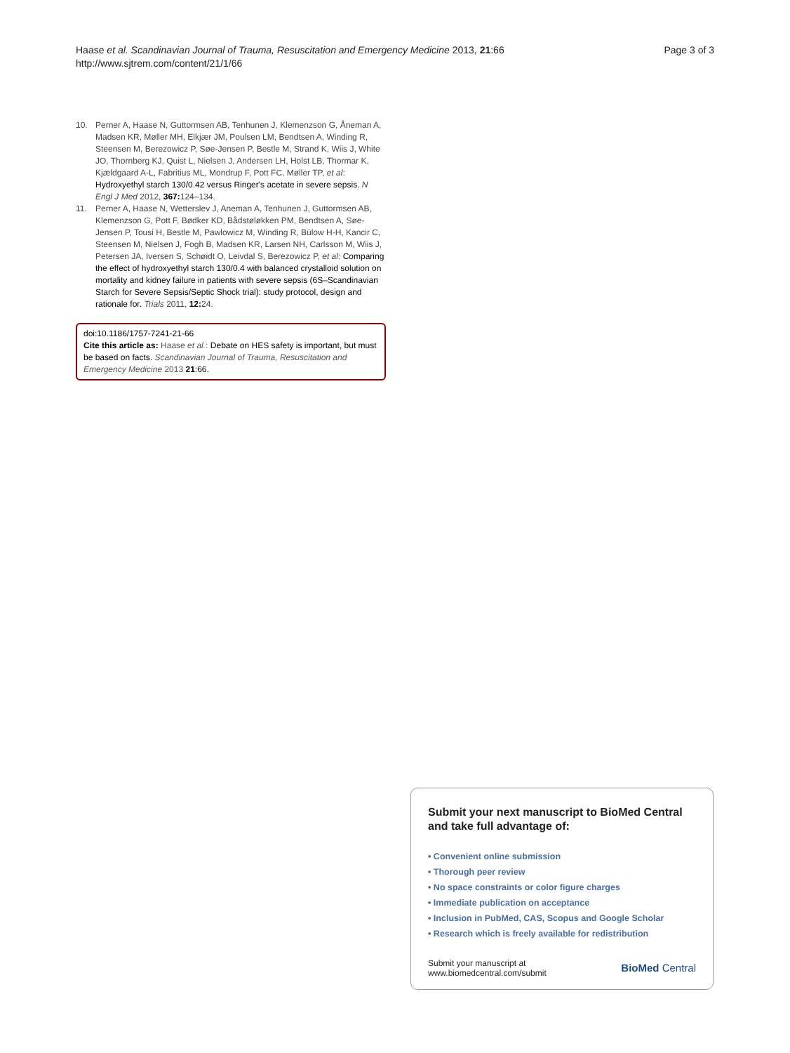Haase et al. Scandinavian Journal of Trauma, Resuscitation and Emergency Medicine 2013, 21:66
http://www.sjtrem.com/content/21/1/66
Page 3 of 3
10. Perner A, Haase N, Guttormsen AB, Tenhunen J, Klemenzson G, Åneman A, Madsen KR, Møller MH, Elkjær JM, Poulsen LM, Bendtsen A, Winding R, Steensen M, Berezowicz P, Søe-Jensen P, Bestle M, Strand K, Wiis J, White JO, Thornberg KJ, Quist L, Nielsen J, Andersen LH, Holst LB, Thormar K, Kjældgaard A-L, Fabritius ML, Mondrup F, Pott FC, Møller TP, et al: Hydroxyethyl starch 130/0.42 versus Ringer's acetate in severe sepsis. N Engl J Med 2012, 367: 124–134.
11. Perner A, Haase N, Wetterslev J, Aneman A, Tenhunen J, Guttormsen AB, Klemenzson G, Pott F, Bødker KD, Bådstøløkken PM, Bendtsen A, Søe-Jensen P, Tousi H, Bestle M, Pawlowicz M, Winding R, Bülow H-H, Kancir C, Steensen M, Nielsen J, Fogh B, Madsen KR, Larsen NH, Carlsson M, Wiis J, Petersen JA, Iversen S, Schøidt O, Leivdal S, Berezowicz P, et al: Comparing the effect of hydroxyethyl starch 130/0.4 with balanced crystalloid solution on mortality and kidney failure in patients with severe sepsis (6S–Scandinavian Starch for Severe Sepsis/Septic Shock trial): study protocol, design and rationale for. Trials 2011, 12: 24.
doi:10.1186/1757-7241-21-66
Cite this article as: Haase et al.: Debate on HES safety is important, but must be based on facts. Scandinavian Journal of Trauma, Resuscitation and Emergency Medicine 2013 21:66.
Submit your next manuscript to BioMed Central and take full advantage of:
• Convenient online submission
• Thorough peer review
• No space constraints or color figure charges
• Immediate publication on acceptance
• Inclusion in PubMed, CAS, Scopus and Google Scholar
• Research which is freely available for redistribution
Submit your manuscript at
www.biomedcentral.com/submit
BioMed Central